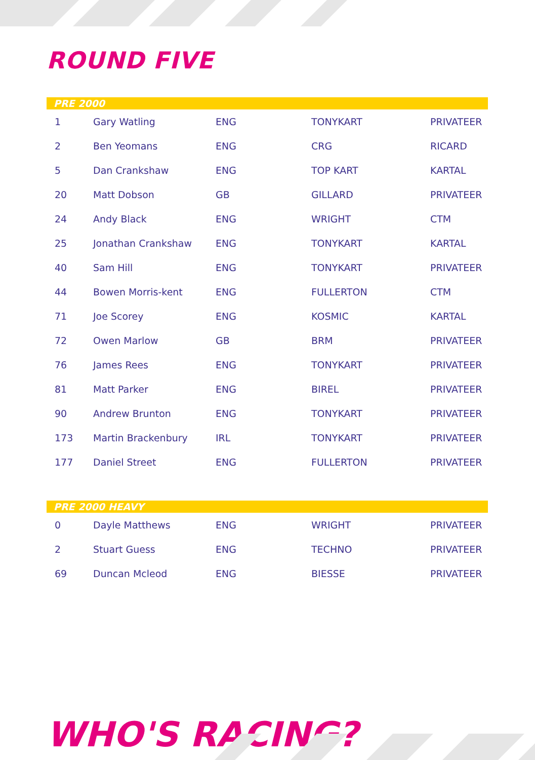ROUND FIVE
PRE 2000
| 1 | Gary Watling | ENG | TONYKART | PRIVATEER |
| 2 | Ben Yeomans | ENG | CRG | RICARD |
| 5 | Dan Crankshaw | ENG | TOP KART | KARTAL |
| 20 | Matt Dobson | GB | GILLARD | PRIVATEER |
| 24 | Andy Black | ENG | WRIGHT | CTM |
| 25 | Jonathan Crankshaw | ENG | TONYKART | KARTAL |
| 40 | Sam Hill | ENG | TONYKART | PRIVATEER |
| 44 | Bowen Morris-kent | ENG | FULLERTON | CTM |
| 71 | Joe Scorey | ENG | KOSMIC | KARTAL |
| 72 | Owen Marlow | GB | BRM | PRIVATEER |
| 76 | James Rees | ENG | TONYKART | PRIVATEER |
| 81 | Matt Parker | ENG | BIREL | PRIVATEER |
| 90 | Andrew Brunton | ENG | TONYKART | PRIVATEER |
| 173 | Martin Brackenbury | IRL | TONYKART | PRIVATEER |
| 177 | Daniel Street | ENG | FULLERTON | PRIVATEER |
PRE 2000 HEAVY
| 0 | Dayle Matthews | ENG | WRIGHT | PRIVATEER |
| 2 | Stuart Guess | ENG | TECHNO | PRIVATEER |
| 69 | Duncan Mcleod | ENG | BIESSE | PRIVATEER |
WHO'S RACING?